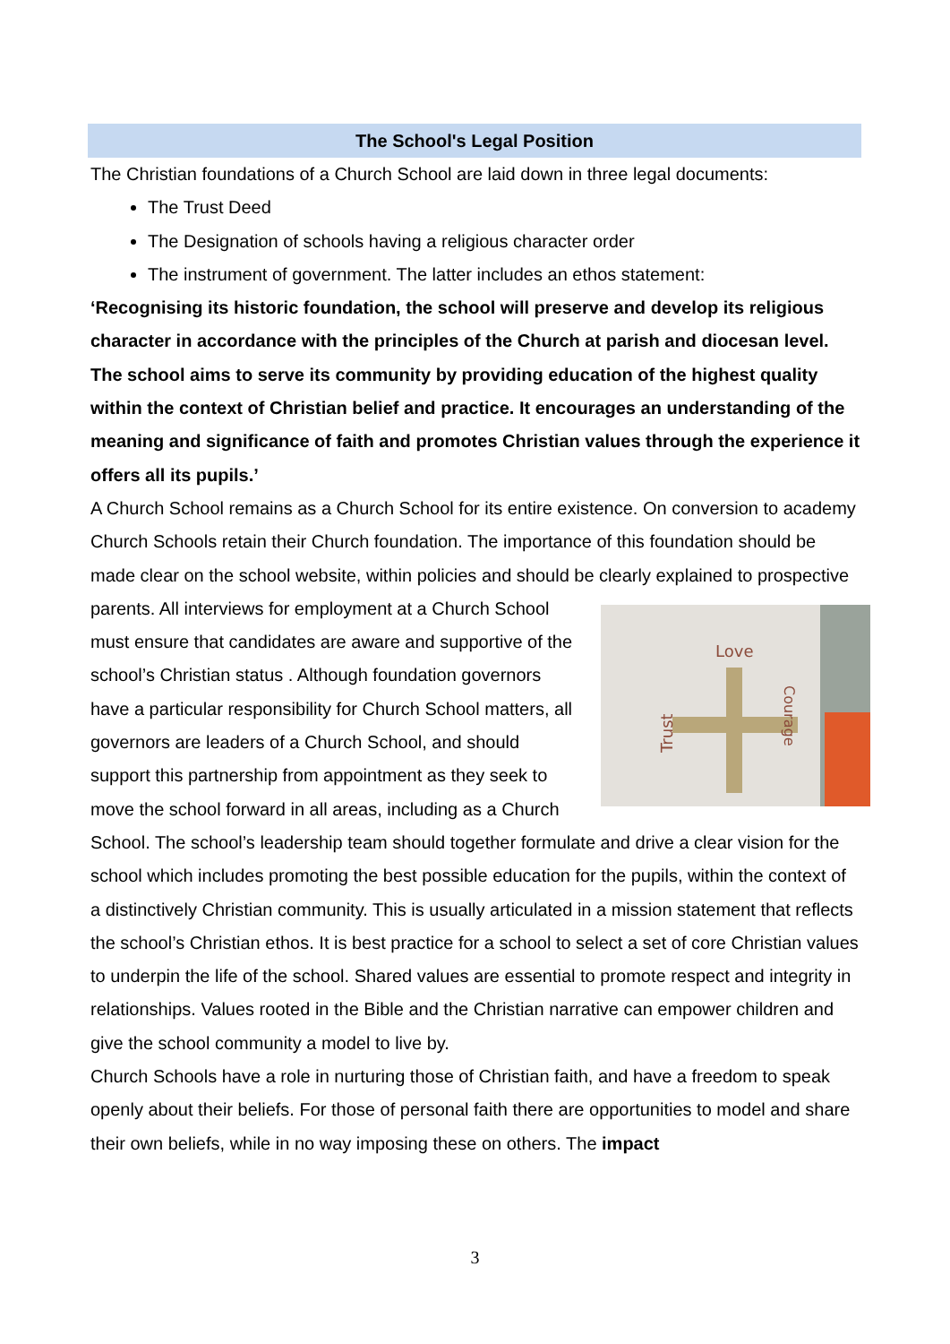The School's Legal Position
The Christian foundations of a Church School are laid down in three legal documents:
The Trust Deed
The Designation of schools having a religious character order
The instrument of government. The latter includes an ethos statement:
‘Recognising its historic foundation, the school will preserve and develop its religious character in accordance with the principles of the Church at parish and diocesan level. The school aims to serve its community by providing education of the highest quality within the context of Christian belief and practice. It encourages an understanding of the meaning and significance of faith and promotes Christian values through the experience it offers all its pupils.’
A Church School remains as a Church School for its entire existence. On conversion to academy Church Schools retain their Church foundation. The importance of this foundation should be made clear on the school website, within policies and should be clearly explained to prospective parents. All interviews for employment at a Church School
Love
Trust
Courage
must ensure that candidates are aware and supportive of the school’s Christian status . Although foundation governors have a particular responsibility for Church School matters, all governors are leaders of a Church School, and should support this partnership from appointment as they seek to move the school forward in all areas, including as a Church School. The school’s leadership team should together formulate and drive a clear vision for the school which includes promoting the best possible education for the pupils, within the context of a distinctively Christian community. This is usually articulated in a mission statement that reflects the school’s Christian ethos. It is best practice for a school to select a set of core Christian values to underpin the life of the school. Shared values are essential to promote respect and integrity in relationships. Values rooted in the Bible and the Christian narrative can empower children and give the school community a model to live by.
Church Schools have a role in nurturing those of Christian faith, and have a freedom to speak openly about their beliefs. For those of personal faith there are opportunities to model and share their own beliefs, while in no way imposing these on others. The impact
3